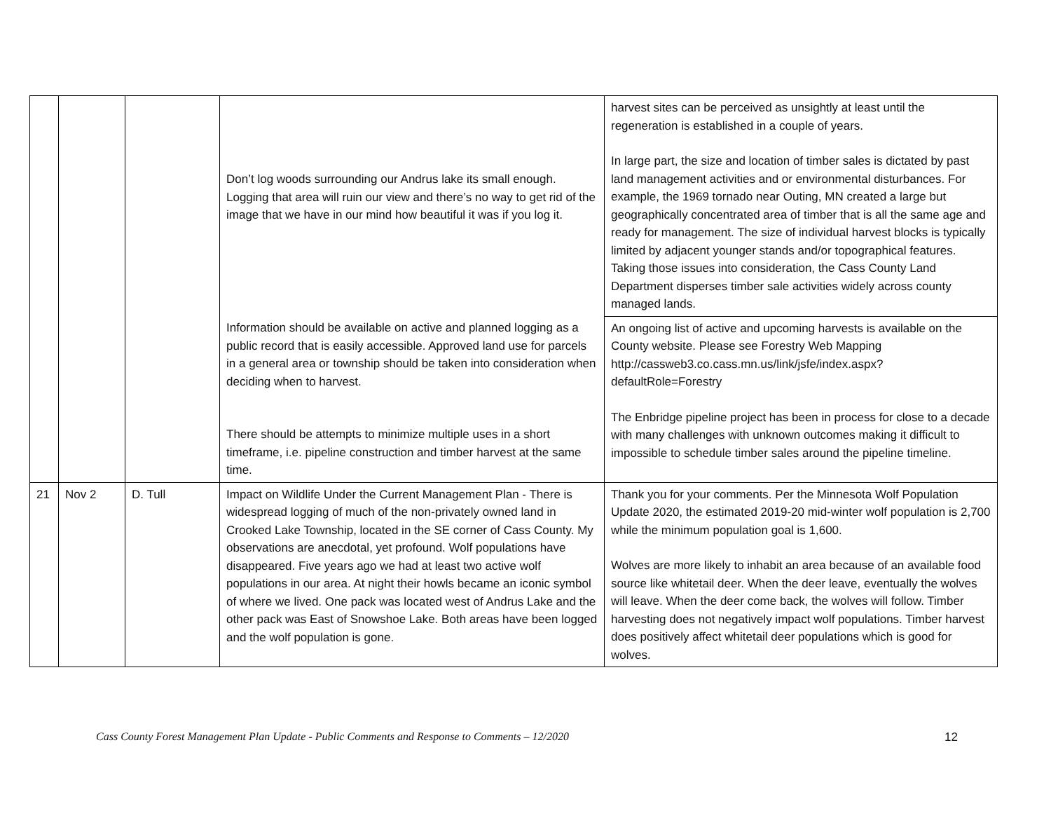| | | | Don’t log woods surrounding our Andrus lake its small enough. Logging that area will ruin our view and there’s no way to get rid of the image that we have in our mind how beautiful it was if you log it. | harvest sites can be perceived as unsightly at least until the regeneration is established in a couple of years. In large part, the size and location of timber sales is dictated by past land management activities and or environmental disturbances. For example, the 1969 tornado near Outing, MN created a large but geographically concentrated area of timber that is all the same age and ready for management. The size of individual harvest blocks is typically limited by adjacent younger stands and/or topographical features. Taking those issues into consideration, the Cass County Land Department disperses timber sale activities widely across county managed lands. |
| | | | Information should be available on active and planned logging as a public record that is easily accessible. Approved land use for parcels in a general area or township should be taken into consideration when deciding when to harvest. There should be attempts to minimize multiple uses in a short timeframe, i.e. pipeline construction and timber harvest at the same time. | An ongoing list of active and upcoming harvests is available on the County website. Please see Forestry Web Mapping http://cassweb3.co.cass.mn.us/link/jsfe/index.aspx?defaultRole=Forestry The Enbridge pipeline project has been in process for close to a decade with many challenges with unknown outcomes making it difficult to impossible to schedule timber sales around the pipeline timeline. |
| 21 | Nov 2 | D. Tull | Impact on Wildlife Under the Current Management Plan - There is widespread logging of much of the non-privately owned land in Crooked Lake Township, located in the SE corner of Cass County. My observations are anecdotal, yet profound. Wolf populations have disappeared. Five years ago we had at least two active wolf populations in our area. At night their howls became an iconic symbol of where we lived. One pack was located west of Andrus Lake and the other pack was East of Snowshoe Lake. Both areas have been logged and the wolf population is gone. | Thank you for your comments. Per the Minnesota Wolf Population Update 2020, the estimated 2019-20 mid-winter wolf population is 2,700 while the minimum population goal is 1,600. Wolves are more likely to inhabit an area because of an available food source like whitetail deer. When the deer leave, eventually the wolves will leave. When the deer come back, the wolves will follow. Timber harvesting does not negatively impact wolf populations. Timber harvest does positively affect whitetail deer populations which is good for wolves. |
Cass County Forest Management Plan Update - Public Comments and Response to Comments – 12/2020 12